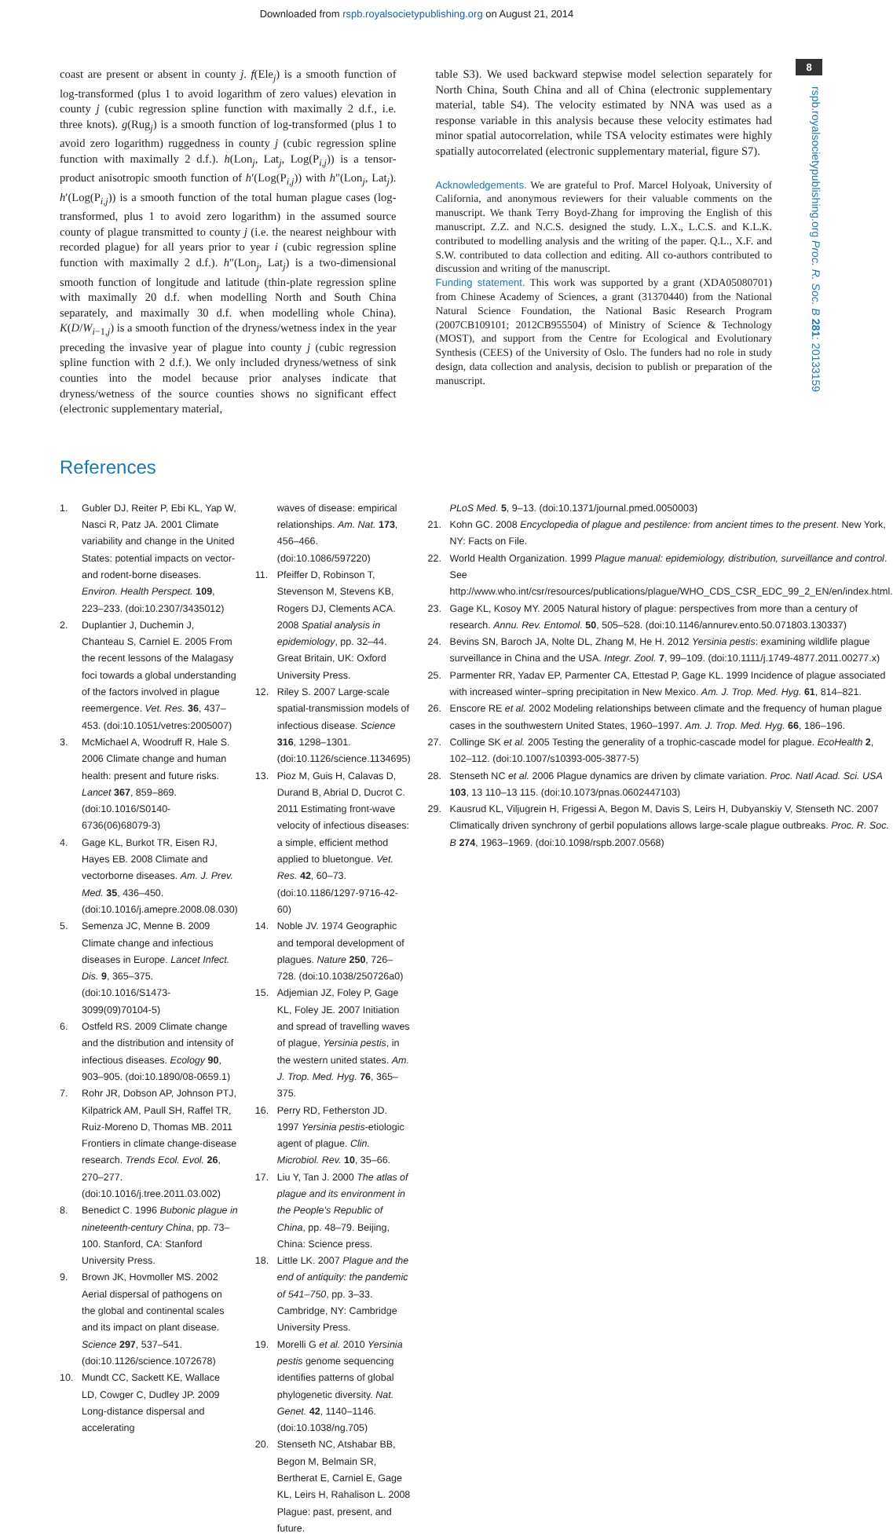Downloaded from rspb.royalsocietypublishing.org on August 21, 2014
8
coast are present or absent in county j. f(Ele<sub>j</sub>) is a smooth function of log-transformed (plus 1 to avoid logarithm of zero values) elevation in county j (cubic regression spline function with maximally 2 d.f., i.e. three knots). g(Rug<sub>j</sub>) is a smooth function of log-transformed (plus 1 to avoid zero logarithm) ruggedness in county j (cubic regression spline function with maximally 2 d.f.). h(Lon<sub>j</sub>, Lat<sub>j</sub>, Log(P<sub>i,j</sub>)) is a tensor-product anisotropic smooth function of h′(Log(P<sub>i,j</sub>)) with h″(Lon<sub>j</sub>, Lat<sub>j</sub>). h′(Log(P<sub>i,j</sub>)) is a smooth function of the total human plague cases (log-transformed, plus 1 to avoid zero logarithm) in the assumed source county of plague transmitted to county j (i.e. the nearest neighbour with recorded plague) for all years prior to year i (cubic regression spline function with maximally 2 d.f.). h″(Lon<sub>j</sub>, Lat<sub>j</sub>) is a two-dimensional smooth function of longitude and latitude (thin-plate regression spline with maximally 20 d.f. when modelling North and South China separately, and maximally 30 d.f. when modelling whole China). K(D/W<sub>i−1,j</sub>) is a smooth function of the dryness/wetness index in the year preceding the invasive year of plague into county j (cubic regression spline function with 2 d.f.). We only included dryness/wetness of sink counties into the model because prior analyses indicate that dryness/wetness of the source counties shows no significant effect (electronic supplementary material,
table S3). We used backward stepwise model selection separately for North China, South China and all of China (electronic supplementary material, table S4). The velocity estimated by NNA was used as a response variable in this analysis because these velocity estimates had minor spatial autocorrelation, while TSA velocity estimates were highly spatially autocorrelated (electronic supplementary material, figure S7).
Acknowledgements. We are grateful to Prof. Marcel Holyoak, University of California, and anonymous reviewers for their valuable comments on the manuscript. We thank Terry Boyd-Zhang for improving the English of this manuscript. Z.Z. and N.C.S. designed the study. L.X., L.C.S. and K.L.K. contributed to modelling analysis and the writing of the paper. Q.L., X.F. and S.W. contributed to data collection and editing. All co-authors contributed to discussion and writing of the manuscript.
Funding statement. This work was supported by a grant (XDA05080701) from Chinese Academy of Sciences, a grant (31370440) from the National Natural Science Foundation, the National Basic Research Program (2007CB109101; 2012CB955504) of Ministry of Science & Technology (MOST), and support from the Centre for Ecological and Evolutionary Synthesis (CEES) of the University of Oslo. The funders had no role in study design, data collection and analysis, decision to publish or preparation of the manuscript.
References
1. Gubler DJ, Reiter P, Ebi KL, Yap W, Nasci R, Patz JA. 2001 Climate variability and change in the United States: potential impacts on vector- and rodent-borne diseases. Environ. Health Perspect. 109, 223–233. (doi:10.2307/3435012)
2. Duplantier J, Duchemin J, Chanteau S, Carniel E. 2005 From the recent lessons of the Malagasy foci towards a global understanding of the factors involved in plague reemergence. Vet. Res. 36, 437–453. (doi:10.1051/vetres:2005007)
3. McMichael A, Woodruff R, Hale S. 2006 Climate change and human health: present and future risks. Lancet 367, 859–869. (doi:10.1016/S0140-6736(06)68079-3)
4. Gage KL, Burkot TR, Eisen RJ, Hayes EB. 2008 Climate and vectorborne diseases. Am. J. Prev. Med. 35, 436–450. (doi:10.1016/j.amepre.2008.08.030)
5. Semenza JC, Menne B. 2009 Climate change and infectious diseases in Europe. Lancet Infect. Dis. 9, 365–375. (doi:10.1016/S1473-3099(09)70104-5)
6. Ostfeld RS. 2009 Climate change and the distribution and intensity of infectious diseases. Ecology 90, 903–905. (doi:10.1890/08-0659.1)
7. Rohr JR, Dobson AP, Johnson PTJ, Kilpatrick AM, Paull SH, Raffel TR, Ruiz-Moreno D, Thomas MB. 2011 Frontiers in climate change-disease research. Trends Ecol. Evol. 26, 270–277. (doi:10.1016/j.tree.2011.03.002)
8. Benedict C. 1996 Bubonic plague in nineteenth-century China, pp. 73–100. Stanford, CA: Stanford University Press.
9. Brown JK, Hovmoller MS. 2002 Aerial dispersal of pathogens on the global and continental scales and its impact on plant disease. Science 297, 537–541. (doi:10.1126/science.1072678)
10. Mundt CC, Sackett KE, Wallace LD, Cowger C, Dudley JP. 2009 Long-distance dispersal and accelerating
waves of disease: empirical relationships. Am. Nat. 173, 456–466. (doi:10.1086/597220)
11. Pfeiffer D, Robinson T, Stevenson M, Stevens KB, Rogers DJ, Clements ACA. 2008 Spatial analysis in epidemiology, pp. 32–44. Great Britain, UK: Oxford University Press.
12. Riley S. 2007 Large-scale spatial-transmission models of infectious disease. Science 316, 1298–1301. (doi:10.1126/science.1134695)
13. Pioz M, Guis H, Calavas D, Durand B, Abrial D, Ducrot C. 2011 Estimating front-wave velocity of infectious diseases: a simple, efficient method applied to bluetongue. Vet. Res. 42, 60–73. (doi:10.1186/1297-9716-42-60)
14. Noble JV. 1974 Geographic and temporal development of plagues. Nature 250, 726–728. (doi:10.1038/250726a0)
15. Adjemian JZ, Foley P, Gage KL, Foley JE. 2007 Initiation and spread of travelling waves of plague, Yersinia pestis, in the western united states. Am. J. Trop. Med. Hyg. 76, 365–375.
16. Perry RD, Fetherston JD. 1997 Yersinia pestis-etiologic agent of plague. Clin. Microbiol. Rev. 10, 35–66.
17. Liu Y, Tan J. 2000 The atlas of plague and its environment in the People's Republic of China, pp. 48–79. Beijing, China: Science press.
18. Little LK. 2007 Plague and the end of antiquity: the pandemic of 541–750, pp. 3–33. Cambridge, NY: Cambridge University Press.
19. Morelli G et al. 2010 Yersinia pestis genome sequencing identifies patterns of global phylogenetic diversity. Nat. Genet. 42, 1140–1146. (doi:10.1038/ng.705)
20. Stenseth NC, Atshabar BB, Begon M, Belmain SR, Bertherat E, Carniel E, Gage KL, Leirs H, Rahalison L. 2008 Plague: past, present, and future.
PLoS Med. 5, 9–13. (doi:10.1371/journal.pmed.0050003)
21. Kohn GC. 2008 Encyclopedia of plague and pestilence: from ancient times to the present. New York, NY: Facts on File.
22. World Health Organization. 1999 Plague manual: epidemiology, distribution, surveillance and control. See http://www.who.int/csr/resources/publications/plague/WHO_CDS_CSR_EDC_99_2_EN/en/index.html.
23. Gage KL, Kosoy MY. 2005 Natural history of plague: perspectives from more than a century of research. Annu. Rev. Entomol. 50, 505–528. (doi:10.1146/annurev.ento.50.071803.130337)
24. Bevins SN, Baroch JA, Nolte DL, Zhang M, He H. 2012 Yersinia pestis: examining wildlife plague surveillance in China and the USA. Integr. Zool. 7, 99–109. (doi:10.1111/j.1749-4877.2011.00277.x)
25. Parmenter RR, Yadav EP, Parmenter CA, Ettestad P, Gage KL. 1999 Incidence of plague associated with increased winter–spring precipitation in New Mexico. Am. J. Trop. Med. Hyg. 61, 814–821.
26. Enscore RE et al. 2002 Modeling relationships between climate and the frequency of human plague cases in the southwestern United States, 1960–1997. Am. J. Trop. Med. Hyg. 66, 186–196.
27. Collinge SK et al. 2005 Testing the generality of a trophic-cascade model for plague. EcoHealth 2, 102–112. (doi:10.1007/s10393-005-3877-5)
28. Stenseth NC et al. 2006 Plague dynamics are driven by climate variation. Proc. Natl Acad. Sci. USA 103, 13 110–13 115. (doi:10.1073/pnas.0602447103)
29. Kausrud KL, Viljugrein H, Frigessi A, Begon M, Davis S, Leirs H, Dubyanskiy V, Stenseth NC. 2007 Climatically driven synchrony of gerbil populations allows large-scale plague outbreaks. Proc. R. Soc. B 274, 1963–1969. (doi:10.1098/rspb.2007.0568)
rspb.royalsocietypublishing.org Proc. R. Soc. B 281: 20133159